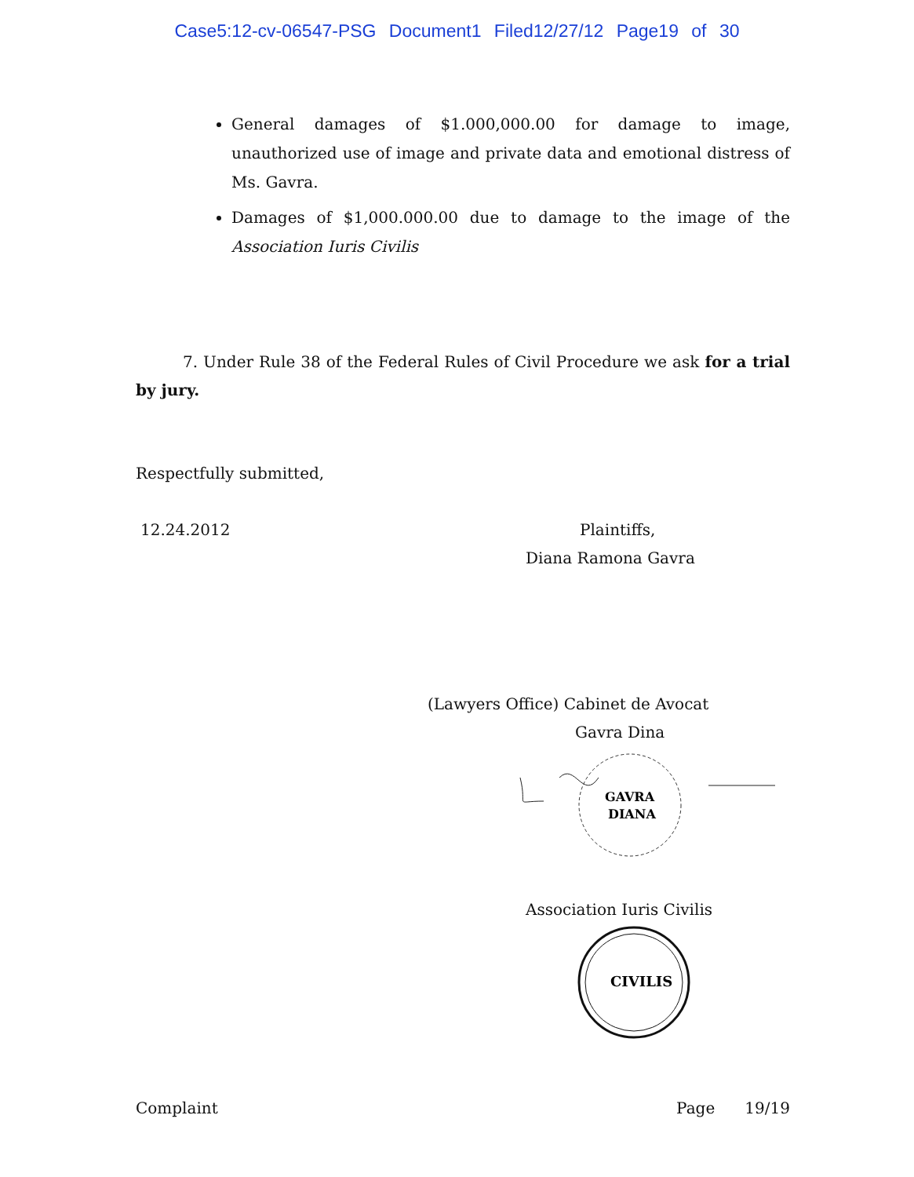Case5:12-cv-06547-PSG Document1 Filed12/27/12 Page19 of 30
General damages of $1.000,000.00 for damage to image, unauthorized use of image and private data and emotional distress of Ms. Gavra.
Damages of $1,000.000.00 due to damage to the image of the Association Iuris Civilis
7. Under Rule 38 of the Federal Rules of Civil Procedure we ask for a trial by jury.
Respectfully submitted,
12.24.2012 Plaintiffs,
Diana Ramona Gavra
(Lawyers Office) Cabinet de Avocat
Gavra Dina
GAVRA
DIANA
Association Iuris Civilis
CIVILIS
Complaint Page 19/19